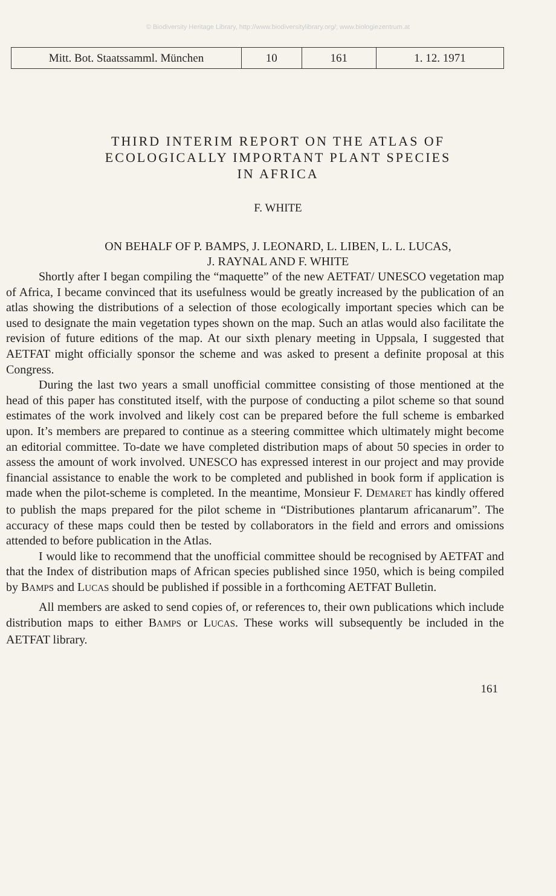© Biodiversity Heritage Library, http://www.biodiversitylibrary.org/; www.biologiezentrum.at
| Mitt. Bot. Staatssamml. München | 10 | 161 | 1. 12. 1971 |
THIRD INTERIM REPORT ON THE ATLAS OF
ECOLOGICALLY IMPORTANT PLANT SPECIES
IN AFRICA
F. WHITE
ON BEHALF OF P. BAMPS, J. LEONARD, L. LIBEN, L. L. LUCAS,
J. RAYNAL AND F. WHITE
Shortly after I began compiling the “maquette” of the new AETFAT/ UNESCO vegetation map of Africa, I became convinced that its usefulness would be greatly increased by the publication of an atlas showing the distributions of a selection of those ecologically important species which can be used to designate the main vegetation types shown on the map. Such an atlas would also facilitate the revision of future editions of the map. At our sixth plenary meeting in Uppsala, I suggested that AETFAT might officially sponsor the scheme and was asked to present a definite proposal at this Congress.
During the last two years a small unofficial committee consisting of those mentioned at the head of this paper has constituted itself, with the purpose of conducting a pilot scheme so that sound estimates of the work involved and likely cost can be prepared before the full scheme is embarked upon. It’s members are prepared to continue as a steering committee which ultimately might become an editorial committee. To-date we have completed distribution maps of about 50 species in order to assess the amount of work involved. UNESCO has expressed interest in our project and may provide financial assistance to enable the work to be completed and published in book form if application is made when the pilot-scheme is completed. In the meantime, Monsieur F. DEMARET has kindly offered to publish the maps prepared for the pilot scheme in “Distributiones plantarum africanarum”. The accuracy of these maps could then be tested by collaborators in the field and errors and omissions attended to before publication in the Atlas.
I would like to recommend that the unofficial committee should be recognised by AETFAT and that the Index of distribution maps of African species published since 1950, which is being compiled by BAMPS and LUCAS should be published if possible in a forthcoming AETFAT Bulletin.
All members are asked to send copies of, or references to, their own publications which include distribution maps to either BAMPS or LUCAS. These works will subsequently be included in the AETFAT library.
161